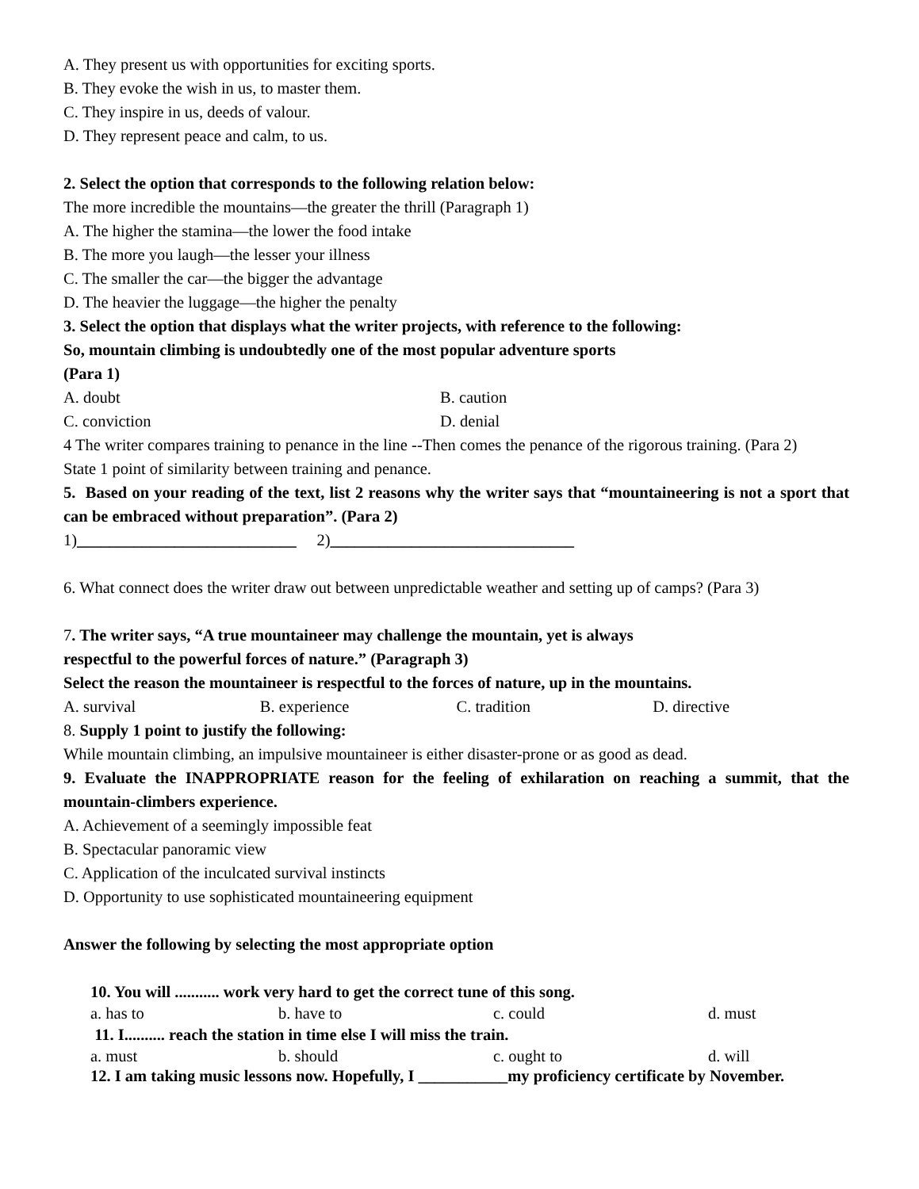A. They present us with opportunities for exciting sports.
B. They evoke the wish in us, to master them.
C. They inspire in us, deeds of valour.
D. They represent peace and calm, to us.
2. Select the option that corresponds to the following relation below:
The more incredible the mountains—the greater the thrill (Paragraph 1)
A. The higher the stamina—the lower the food intake
B. The more you laugh—the lesser your illness
C. The smaller the car—the bigger the advantage
D. The heavier the luggage—the higher the penalty
3. Select the option that displays what the writer projects, with reference to the following:
So, mountain climbing is undoubtedly one of the most popular adventure sports
(Para 1)
A. doubt B. caution
C. conviction D. denial
4 The writer compares training to penance in the line --Then comes the penance of the rigorous training. (Para 2)
State 1 point of similarity between training and penance.
5. Based on your reading of the text, list 2 reasons why the writer says that “mountaineering is not a sport that can be embraced without preparation”. (Para 2)
1)___________________________ 2)______________________________
6. What connect does the writer draw out between unpredictable weather and setting up of camps? (Para 3)
7. The writer says, “A true mountaineer may challenge the mountain, yet is always
respectful to the powerful forces of nature.” (Paragraph 3)
Select the reason the mountaineer is respectful to the forces of nature, up in the mountains.
A. survival B. experience C. tradition D. directive
8. Supply 1 point to justify the following:
While mountain climbing, an impulsive mountaineer is either disaster-prone or as good as dead.
9. Evaluate the INAPPROPRIATE reason for the feeling of exhilaration on reaching a summit, that the mountain-climbers experience.
A. Achievement of a seemingly impossible feat
B. Spectacular panoramic view
C. Application of the inculcated survival instincts
D. Opportunity to use sophisticated mountaineering equipment
Answer the following by selecting the most appropriate option
10. You will ........... work very hard to get the correct tune of this song.
a. has to b. have to c. could d. must
11. I.......... reach the station in time else I will miss the train.
a. must b. should c. ought to d. will
12. I am taking music lessons now. Hopefully, I ___________my proficiency certificate by November.